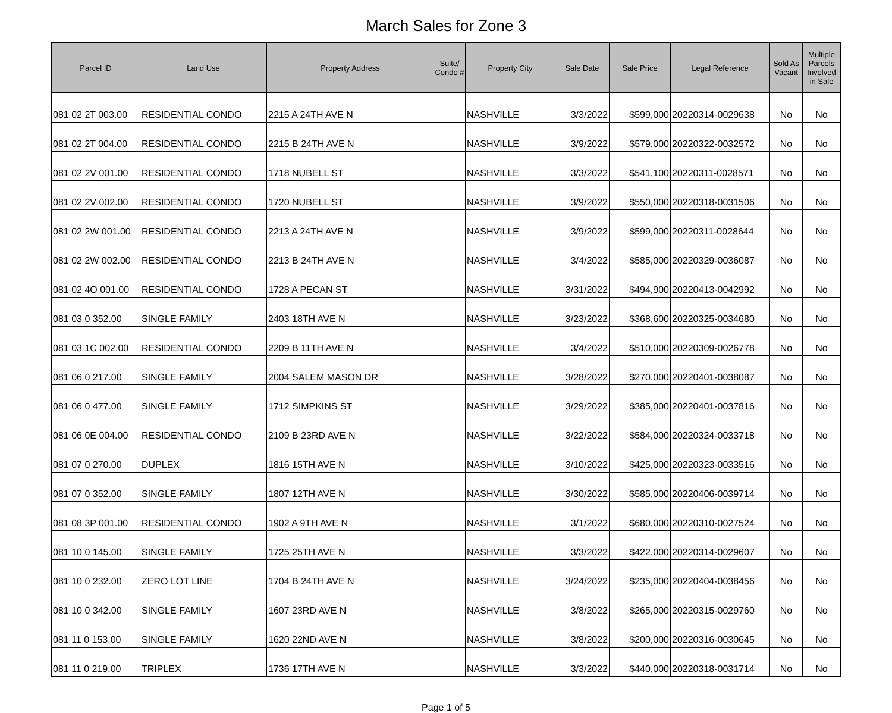March Sales for Zone 3
| Parcel ID | Land Use | Property Address | Suite/ Condo # | Property City | Sale Date | Sale Price | Legal Reference | Sold As Vacant | Multiple Parcels Involved in Sale |
| --- | --- | --- | --- | --- | --- | --- | --- | --- | --- |
| 081 02 2T 003.00 | RESIDENTIAL CONDO | 2215 A 24TH AVE N | | NASHVILLE | 3/3/2022 | $599,000 | 20220314-0029638 | No | No |
| 081 02 2T 004.00 | RESIDENTIAL CONDO | 2215 B 24TH AVE N | | NASHVILLE | 3/9/2022 | $579,000 | 20220322-0032572 | No | No |
| 081 02 2V 001.00 | RESIDENTIAL CONDO | 1718 NUBELL ST | | NASHVILLE | 3/3/2022 | $541,100 | 20220311-0028571 | No | No |
| 081 02 2V 002.00 | RESIDENTIAL CONDO | 1720 NUBELL ST | | NASHVILLE | 3/9/2022 | $550,000 | 20220318-0031506 | No | No |
| 081 02 2W 001.00 | RESIDENTIAL CONDO | 2213 A 24TH AVE N | | NASHVILLE | 3/9/2022 | $599,000 | 20220311-0028644 | No | No |
| 081 02 2W 002.00 | RESIDENTIAL CONDO | 2213 B 24TH AVE N | | NASHVILLE | 3/4/2022 | $585,000 | 20220329-0036087 | No | No |
| 081 02 4O 001.00 | RESIDENTIAL CONDO | 1728 A PECAN ST | | NASHVILLE | 3/31/2022 | $494,900 | 20220413-0042992 | No | No |
| 081 03 0 352.00 | SINGLE FAMILY | 2403 18TH AVE N | | NASHVILLE | 3/23/2022 | $368,600 | 20220325-0034680 | No | No |
| 081 03 1C 002.00 | RESIDENTIAL CONDO | 2209 B 11TH AVE N | | NASHVILLE | 3/4/2022 | $510,000 | 20220309-0026778 | No | No |
| 081 06 0 217.00 | SINGLE FAMILY | 2004 SALEM MASON DR | | NASHVILLE | 3/28/2022 | $270,000 | 20220401-0038087 | No | No |
| 081 06 0 477.00 | SINGLE FAMILY | 1712 SIMPKINS ST | | NASHVILLE | 3/29/2022 | $385,000 | 20220401-0037816 | No | No |
| 081 06 0E 004.00 | RESIDENTIAL CONDO | 2109 B 23RD AVE N | | NASHVILLE | 3/22/2022 | $584,000 | 20220324-0033718 | No | No |
| 081 07 0 270.00 | DUPLEX | 1816 15TH AVE N | | NASHVILLE | 3/10/2022 | $425,000 | 20220323-0033516 | No | No |
| 081 07 0 352.00 | SINGLE FAMILY | 1807 12TH AVE N | | NASHVILLE | 3/30/2022 | $585,000 | 20220406-0039714 | No | No |
| 081 08 3P 001.00 | RESIDENTIAL CONDO | 1902 A 9TH AVE N | | NASHVILLE | 3/1/2022 | $680,000 | 20220310-0027524 | No | No |
| 081 10 0 145.00 | SINGLE FAMILY | 1725 25TH AVE N | | NASHVILLE | 3/3/2022 | $422,000 | 20220314-0029607 | No | No |
| 081 10 0 232.00 | ZERO LOT LINE | 1704 B 24TH AVE N | | NASHVILLE | 3/24/2022 | $235,000 | 20220404-0038456 | No | No |
| 081 10 0 342.00 | SINGLE FAMILY | 1607 23RD AVE N | | NASHVILLE | 3/8/2022 | $265,000 | 20220315-0029760 | No | No |
| 081 11 0 153.00 | SINGLE FAMILY | 1620 22ND AVE N | | NASHVILLE | 3/8/2022 | $200,000 | 20220316-0030645 | No | No |
| 081 11 0 219.00 | TRIPLEX | 1736 17TH AVE N | | NASHVILLE | 3/3/2022 | $440,000 | 20220318-0031714 | No | No |
Page 1 of 5